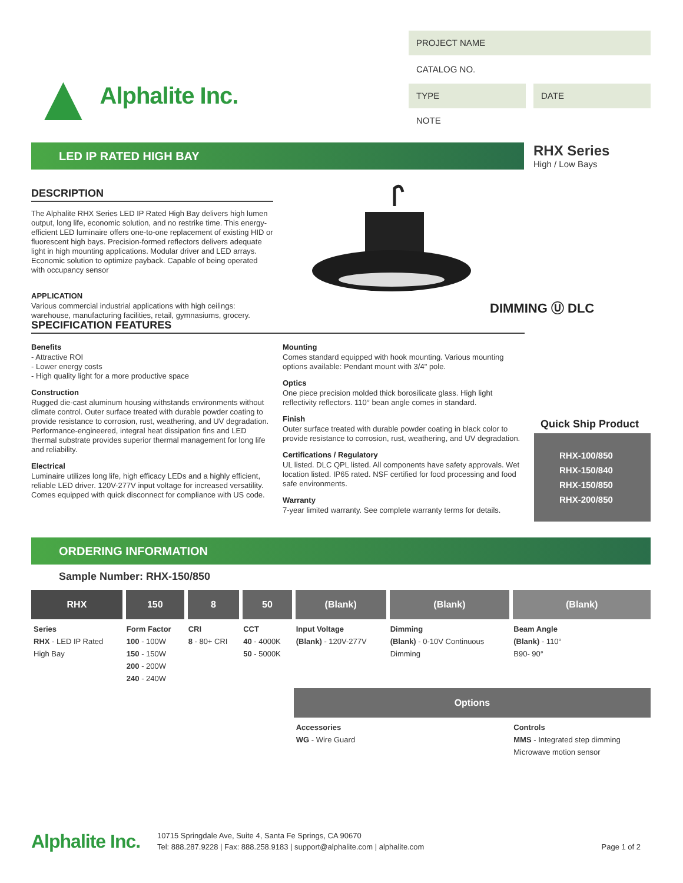▲ Alphalite Inc.
PROJECT NAME
CATALOG NO.
TYPE DATE
NOTE
LED IP RATED HIGH BAY
RHX Series
High / Low Bays
DESCRIPTION
The Alphalite RHX Series LED IP Rated High Bay delivers high lumen output, long life, economic solution, and no restrike time. This energy-efficient LED luminaire offers one-to-one replacement of existing HID or fluorescent high bays. Precision-formed reflectors delivers adequate light in high mounting applications. Modular driver and LED arrays. Economic solution to optimize payback. Capable of being operated with occupancy sensor
APPLICATION
Various commercial industrial applications with high ceilings: warehouse, manufacturing facilities, retail, gymnasiums, grocery.
DIMMING Ⓤ DLC
SPECIFICATION FEATURES
Benefits
- Attractive ROI
- Lower energy costs
- High quality light for a more productive space
Construction
Rugged die-cast aluminum housing withstands environments without climate control. Outer surface treated with durable powder coating to provide resistance to corrosion, rust, weathering, and UV degradation. Performance-engineered, integral heat dissipation fins and LED thermal substrate provides superior thermal management for long life and reliability.
Electrical
Luminaire utilizes long life, high efficacy LEDs and a highly efficient, reliable LED driver. 120V-277V input voltage for increased versatility. Comes equipped with quick disconnect for compliance with US code.
Mounting
Comes standard equipped with hook mounting. Various mounting options available: Pendant mount with 3/4" pole.
Optics
One piece precision molded thick borosilicate glass. High light reflectivity reflectors. 110° bean angle comes in standard.
Finish
Outer surface treated with durable powder coating in black color to provide resistance to corrosion, rust, weathering, and UV degradation.
Certifications / Regulatory
UL listed. DLC QPL listed. All components have safety approvals. Wet location listed. IP65 rated. NSF certified for food processing and food safe environments.
Warranty
7-year limited warranty. See complete warranty terms for details.
Quick Ship Product
RHX-100/850
RHX-150/840
RHX-150/850
RHX-200/850
ORDERING INFORMATION
Sample Number: RHX-150/850
| RHX | 150 | 8 | 50 | (Blank) | (Blank) | (Blank) |
| --- | --- | --- | --- | --- | --- | --- |
| Series RHX - LED IP Rated High Bay | Form Factor 100 - 100W 150 - 150W 200 - 200W 240 - 240W | CRI 8 - 80+ CRI | CCT 40 - 4000K 50 - 5000K | Input Voltage (Blank) - 120V-277V | Dimming (Blank) - 0-10V Continuous Dimming | Beam Angle (Blank) - 110° B90- 90° |
| | | | | Options | | |
| | | | | Accessories WG - Wire Guard | | Controls MMS - Integrated step dimming Microwave motion sensor |
Alphalite Inc.
10715 Springdale Ave, Suite 4, Santa Fe Springs, CA 90670
Tel: 888.287.9228 | Fax: 888.258.9183 | support@alphalite.com | alphalite.com
Page 1 of 2